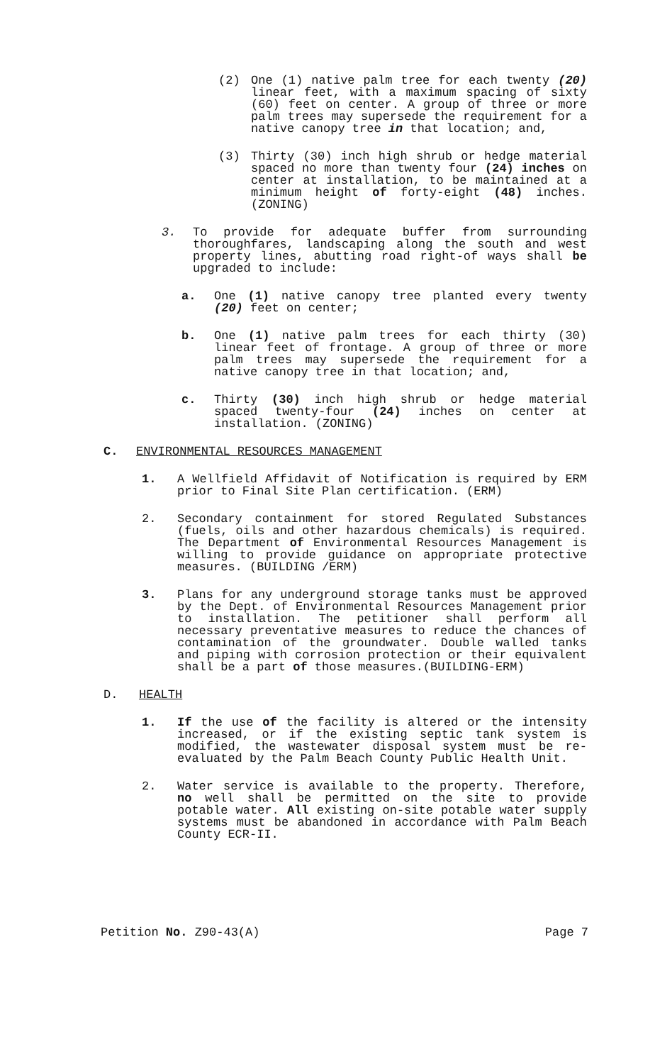(2) One (1) native palm tree for each twenty (20) linear feet, with a maximum spacing of sixty (60) feet on center. A group of three or more palm trees may supersede the requirement for a native canopy tree in that location; and,
(3) Thirty (30) inch high shrub or hedge material spaced no more than twenty four (24) inches on center at installation, to be maintained at a minimum height of forty-eight (48) inches. (ZONING)
3. To provide for adequate buffer from surrounding thoroughfares, landscaping along the south and west property lines, abutting road right-of ways shall be upgraded to include:
a. One (1) native canopy tree planted every twenty (20) feet on center;
b. One (1) native palm trees for each thirty (30) linear feet of frontage. A group of three or more palm trees may supersede the requirement for a native canopy tree in that location; and,
c. Thirty (30) inch high shrub or hedge material spaced twenty-four (24) inches on center at installation. (ZONING)
C. ENVIRONMENTAL RESOURCES MANAGEMENT
1. A Wellfield Affidavit of Notification is required by ERM prior to Final Site Plan certification. (ERM)
2. Secondary containment for stored Regulated Substances (fuels, oils and other hazardous chemicals) is required. The Department of Environmental Resources Management is willing to provide guidance on appropriate protective measures. (BUILDING /ERM)
3. Plans for any underground storage tanks must be approved by the Dept. of Environmental Resources Management prior to installation. The petitioner shall perform all necessary preventative measures to reduce the chances of contamination of the groundwater. Double walled tanks and piping with corrosion protection or their equivalent shall be a part of those measures.(BUILDING-ERM)
D. HEALTH
1. If the use of the facility is altered or the intensity increased, or if the existing septic tank system is modified, the wastewater disposal system must be re-evaluated by the Palm Beach County Public Health Unit.
2. Water service is available to the property. Therefore, no well shall be permitted on the site to provide potable water. All existing on-site potable water supply systems must be abandoned in accordance with Palm Beach County ECR-II.
Petition No. Z90-43(A) Page 7